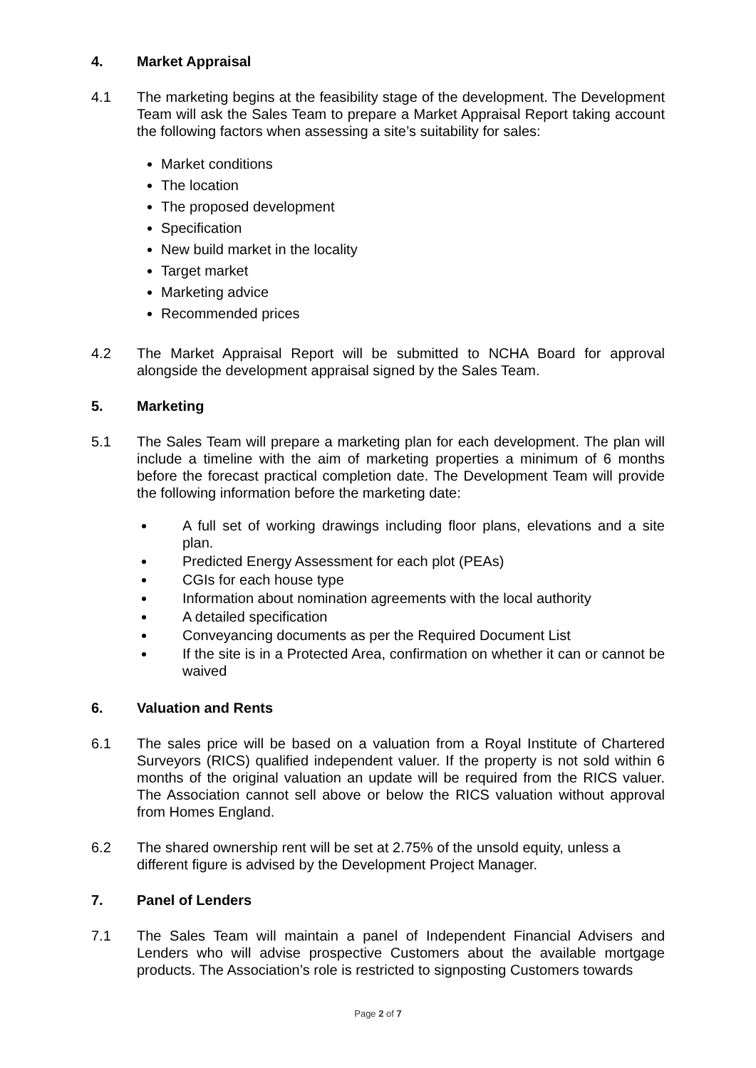4. Market Appraisal
4.1 The marketing begins at the feasibility stage of the development. The Development Team will ask the Sales Team to prepare a Market Appraisal Report taking account the following factors when assessing a site’s suitability for sales:
Market conditions
The location
The proposed development
Specification
New build market in the locality
Target market
Marketing advice
Recommended prices
4.2 The Market Appraisal Report will be submitted to NCHA Board for approval alongside the development appraisal signed by the Sales Team.
5. Marketing
5.1 The Sales Team will prepare a marketing plan for each development. The plan will include a timeline with the aim of marketing properties a minimum of 6 months before the forecast practical completion date. The Development Team will provide the following information before the marketing date:
A full set of working drawings including floor plans, elevations and a site plan.
Predicted Energy Assessment for each plot (PEAs)
CGIs for each house type
Information about nomination agreements with the local authority
A detailed specification
Conveyancing documents as per the Required Document List
If the site is in a Protected Area, confirmation on whether it can or cannot be waived
6. Valuation and Rents
6.1 The sales price will be based on a valuation from a Royal Institute of Chartered Surveyors (RICS) qualified independent valuer. If the property is not sold within 6 months of the original valuation an update will be required from the RICS valuer. The Association cannot sell above or below the RICS valuation without approval from Homes England.
6.2 The shared ownership rent will be set at 2.75% of the unsold equity, unless a different figure is advised by the Development Project Manager.
7. Panel of Lenders
7.1 The Sales Team will maintain a panel of Independent Financial Advisers and Lenders who will advise prospective Customers about the available mortgage products. The Association’s role is restricted to signposting Customers towards
Page 2 of 7